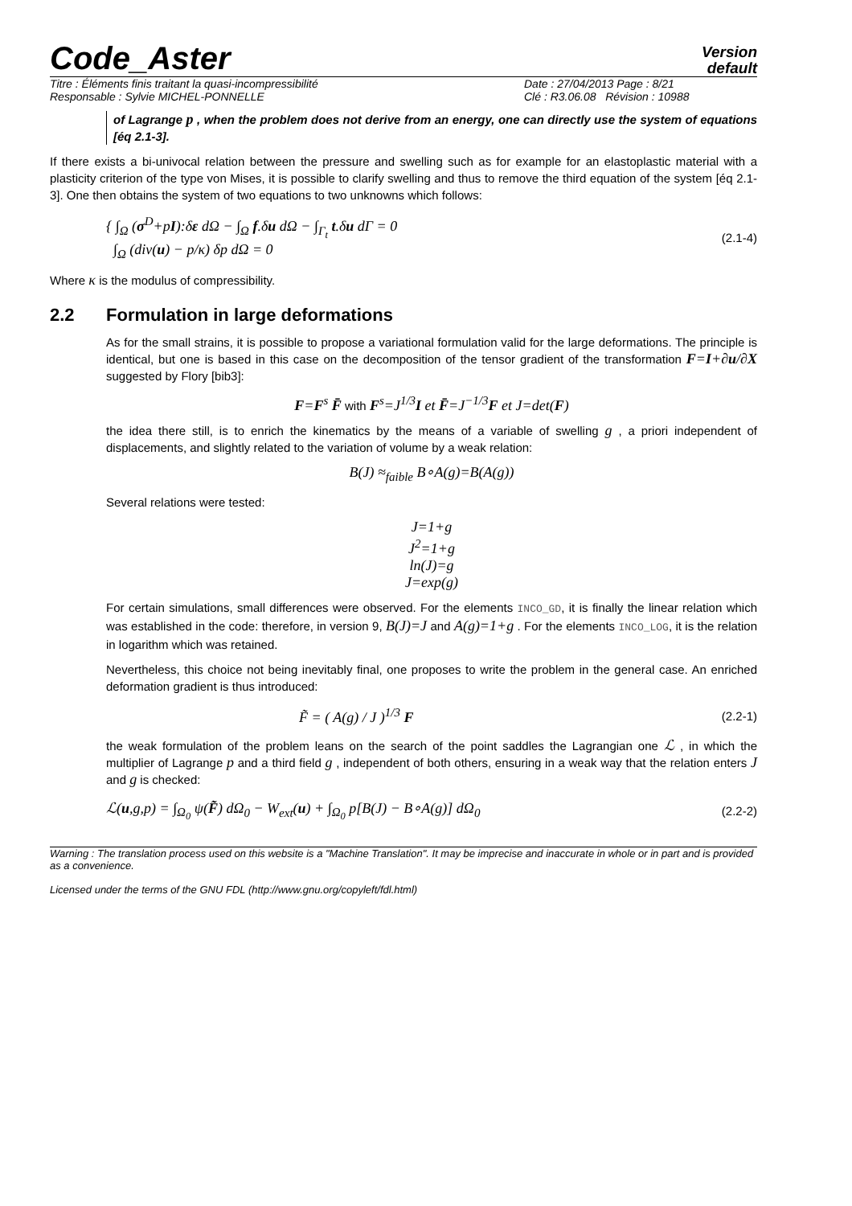Code_Aster
Version
default
Titre : Éléments finis traitant la quasi-incompressibilité
Responsable : Sylvie MICHEL-PONNELLE
Date : 27/04/2013 Page : 8/21
Clé : R3.06.08 Révision : 10988
of Lagrange p , when the problem does not derive from an energy, one can directly use the system of equations [éq 2.1-3].
If there exists a bi-univocal relation between the pressure and swelling such as for example for an elastoplastic material with a plasticity criterion of the type von Mises, it is possible to clarify swelling and thus to remove the third equation of the system [éq 2.1-3]. One then obtains the system of two equations to two unknowns which follows:
{ ∫<sub>Ω</sub> (σ<sup>D</sup>+pI):δε dΩ − ∫<sub>Ω</sub> f.δu dΩ − ∫<sub>Γ<sub>t</sub></sub> t.δu dΓ = 0
∫<sub>Ω</sub> (div(u) − p/κ) δp dΩ = 0
(2.1-4)
Where κ is the modulus of compressibility.
2.2 Formulation in large deformations
As for the small strains, it is possible to propose a variational formulation valid for the large deformations. The principle is identical, but one is based in this case on the decomposition of the tensor gradient of the transformation F=I+∂u/∂X suggested by Flory [bib3]:
F=F<sup>s</sup> F̄ with F<sup>s</sup>=J<sup>1/3</sup>I et F̄=J<sup>−1/3</sup>F et J=det(F)
the idea there still, is to enrich the kinematics by the means of a variable of swelling g , a priori independent of displacements, and slightly related to the variation of volume by a weak relation:
B(J) ≈<sub>faible</sub> B∘A(g)=B(A(g))
Several relations were tested:
J=1+g
J<sup>2</sup>=1+g
ln(J)=g
J=exp(g)
For certain simulations, small differences were observed. For the elements INCO_GD, it is finally the linear relation which was established in the code: therefore, in version 9, B(J)=J and A(g)=1+g . For the elements INCO_LOG, it is the relation in logarithm which was retained.
Nevertheless, this choice not being inevitably final, one proposes to write the problem in the general case. An enriched deformation gradient is thus introduced:
F̃ = ( A(g) / J )<sup>1/3</sup> F
(2.2-1)
the weak formulation of the problem leans on the search of the point saddles the Lagrangian one ℒ , in which the multiplier of Lagrange p and a third field g , independent of both others, ensuring in a weak way that the relation enters J and g is checked:
ℒ(u,g,p) = ∫<sub>Ω<sub>0</sub></sub> ψ(F̃) dΩ<sub>0</sub> − W<sub>ext</sub>(u) + ∫<sub>Ω<sub>0</sub></sub> p[B(J) − B∘A(g)] dΩ<sub>0</sub>
(2.2-2)
Warning : The translation process used on this website is a "Machine Translation". It may be imprecise and inaccurate in whole or in part and is provided as a convenience.
Licensed under the terms of the GNU FDL (http://www.gnu.org/copyleft/fdl.html)